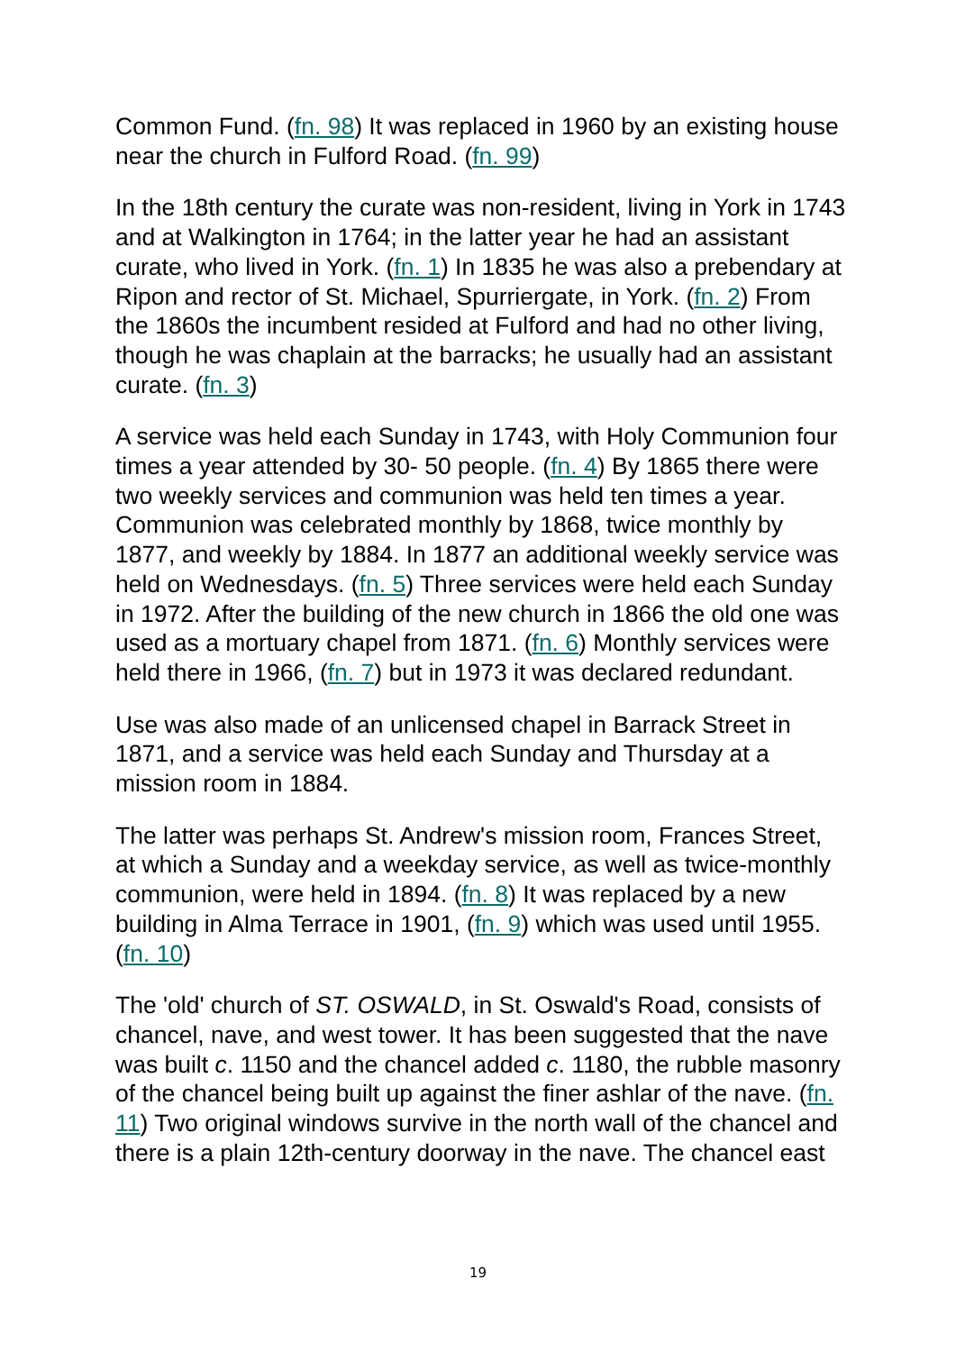Common Fund. (fn. 98) It was replaced in 1960 by an existing house near the church in Fulford Road. (fn. 99)
In the 18th century the curate was non-resident, living in York in 1743 and at Walkington in 1764; in the latter year he had an assistant curate, who lived in York. (fn. 1) In 1835 he was also a prebendary at Ripon and rector of St. Michael, Spurriergate, in York. (fn. 2) From the 1860s the incumbent resided at Fulford and had no other living, though he was chaplain at the barracks; he usually had an assistant curate. (fn. 3)
A service was held each Sunday in 1743, with Holy Communion four times a year attended by 30- 50 people. (fn. 4) By 1865 there were two weekly services and communion was held ten times a year. Communion was celebrated monthly by 1868, twice monthly by 1877, and weekly by 1884. In 1877 an additional weekly service was held on Wednesdays. (fn. 5) Three services were held each Sunday in 1972. After the building of the new church in 1866 the old one was used as a mortuary chapel from 1871. (fn. 6) Monthly services were held there in 1966, (fn. 7) but in 1973 it was declared redundant.
Use was also made of an unlicensed chapel in Barrack Street in 1871, and a service was held each Sunday and Thursday at a mission room in 1884.
The latter was perhaps St. Andrew's mission room, Frances Street, at which a Sunday and a weekday service, as well as twice-monthly communion, were held in 1894. (fn. 8) It was replaced by a new building in Alma Terrace in 1901, (fn. 9) which was used until 1955. (fn. 10)
The 'old' church of ST. OSWALD, in St. Oswald's Road, consists of chancel, nave, and west tower. It has been suggested that the nave was built c. 1150 and the chancel added c. 1180, the rubble masonry of the chancel being built up against the finer ashlar of the nave. (fn. 11) Two original windows survive in the north wall of the chancel and there is a plain 12th-century doorway in the nave. The chancel east
19